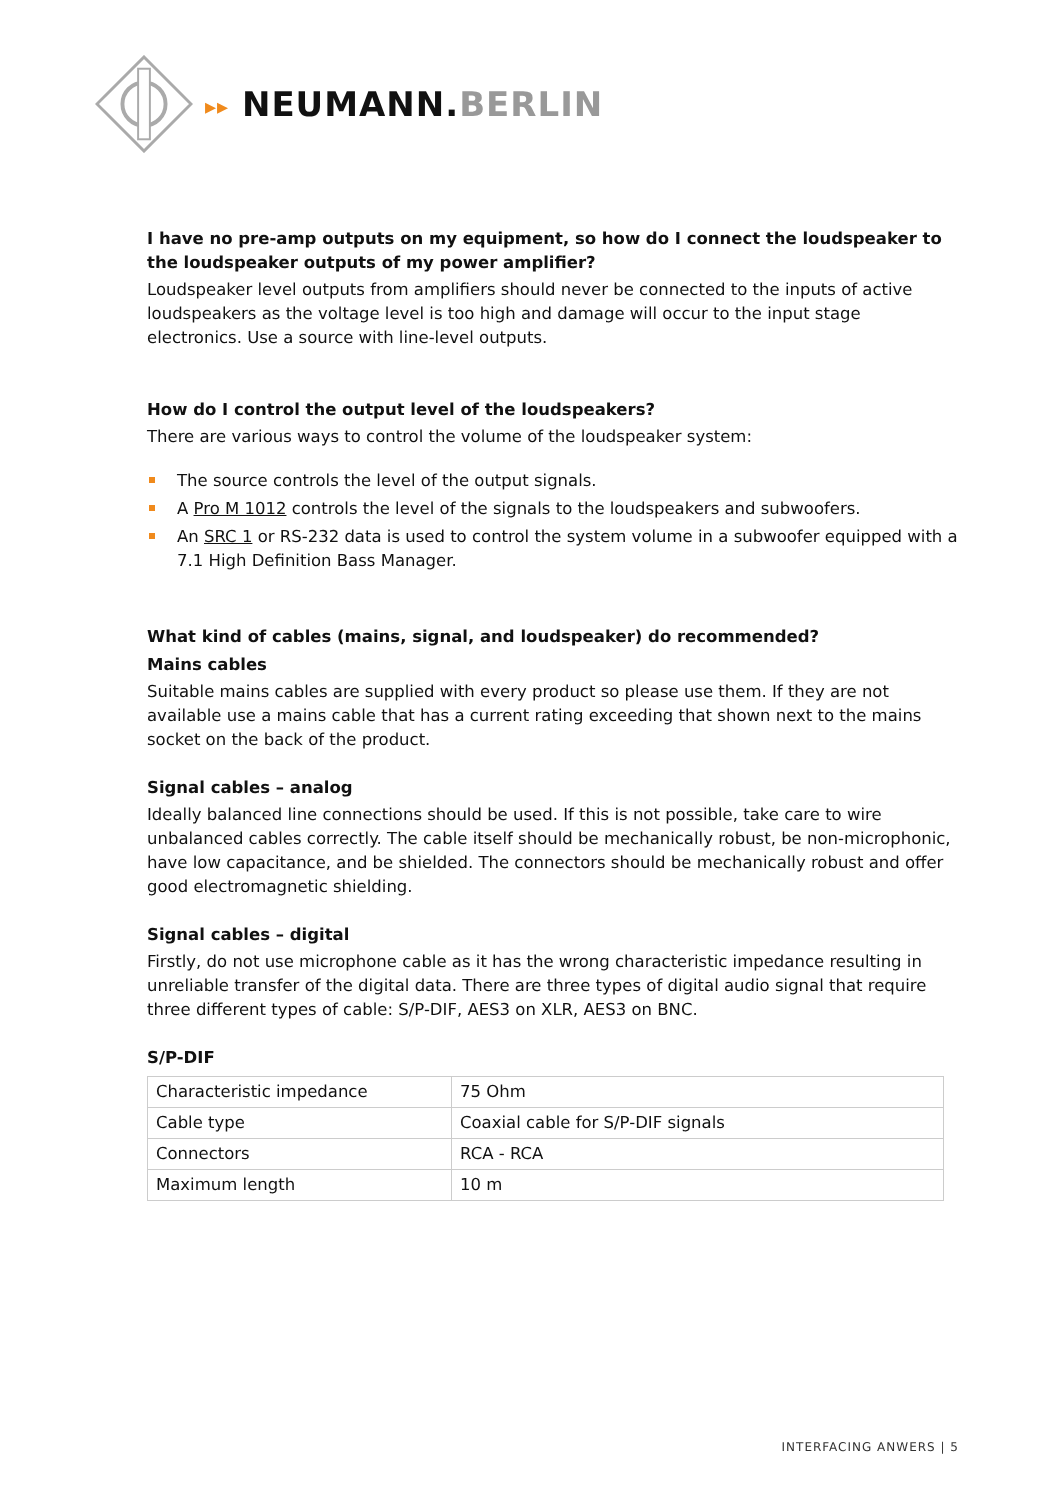▸▸ NEUMANN.BERLIN
I have no pre-amp outputs on my equipment, so how do I connect the loudspeaker to the loudspeaker outputs of my power amplifier?
Loudspeaker level outputs from amplifiers should never be connected to the inputs of active loudspeakers as the voltage level is too high and damage will occur to the input stage electronics. Use a source with line-level outputs.
How do I control the output level of the loudspeakers?
There are various ways to control the volume of the loudspeaker system:
The source controls the level of the output signals.
A Pro M 1012 controls the level of the signals to the loudspeakers and subwoofers.
An SRC 1 or RS-232 data is used to control the system volume in a subwoofer equipped with a 7.1 High Definition Bass Manager.
What kind of cables (mains, signal, and loudspeaker) do recommended?
Mains cables
Suitable mains cables are supplied with every product so please use them. If they are not available use a mains cable that has a current rating exceeding that shown next to the mains socket on the back of the product.
Signal cables – analog
Ideally balanced line connections should be used. If this is not possible, take care to wire unbalanced cables correctly. The cable itself should be mechanically robust, be non-microphonic, have low capacitance, and be shielded. The connectors should be mechanically robust and offer good electromagnetic shielding.
Signal cables – digital
Firstly, do not use microphone cable as it has the wrong characteristic impedance resulting in unreliable transfer of the digital data. There are three types of digital audio signal that require three different types of cable: S/P-DIF, AES3 on XLR, AES3 on BNC.
S/P-DIF
| Characteristic impedance | 75 Ohm |
| Cable type | Coaxial cable for S/P-DIF signals |
| Connectors | RCA - RCA |
| Maximum length | 10 m |
INTERFACING ANWERS | 5